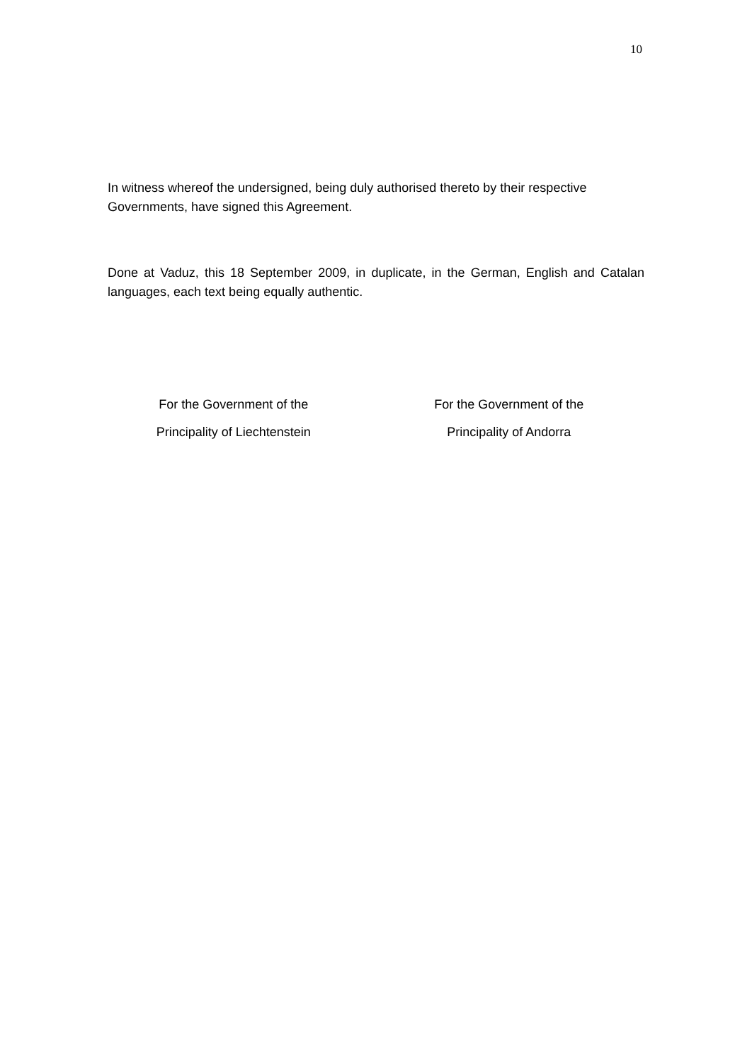10
In witness whereof the undersigned, being duly authorised thereto by their respective Governments, have signed this Agreement.
Done at Vaduz, this 18 September 2009, in duplicate, in the German, English and Catalan languages, each text being equally authentic.
For the Government of the
Principality of Liechtenstein
For the Government of the
Principality of Andorra